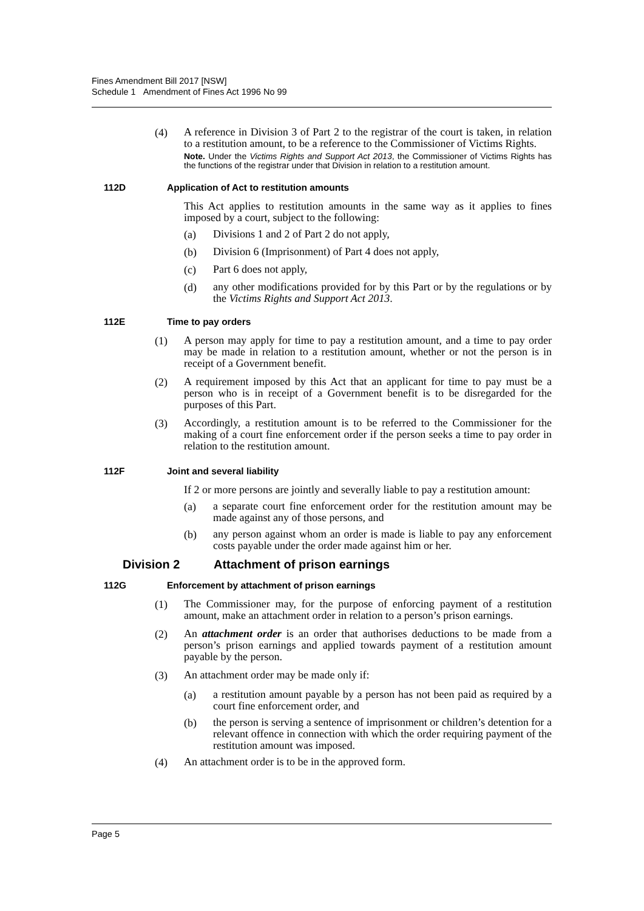Fines Amendment Bill 2017 [NSW]
Schedule 1 Amendment of Fines Act 1996 No 99
(4)
A reference in Division 3 of Part 2 to the registrar of the court is taken, in relation to a restitution amount, to be a reference to the Commissioner of Victims Rights.
Note. Under the Victims Rights and Support Act 2013, the Commissioner of Victims Rights has the functions of the registrar under that Division in relation to a restitution amount.
112D Application of Act to restitution amounts
This Act applies to restitution amounts in the same way as it applies to fines imposed by a court, subject to the following:
(a)
Divisions 1 and 2 of Part 2 do not apply,
(b)
Division 6 (Imprisonment) of Part 4 does not apply,
(c)
Part 6 does not apply,
(d)
any other modifications provided for by this Part or by the regulations or by the Victims Rights and Support Act 2013.
112E Time to pay orders
(1)
A person may apply for time to pay a restitution amount, and a time to pay order may be made in relation to a restitution amount, whether or not the person is in receipt of a Government benefit.
(2)
A requirement imposed by this Act that an applicant for time to pay must be a person who is in receipt of a Government benefit is to be disregarded for the purposes of this Part.
(3)
Accordingly, a restitution amount is to be referred to the Commissioner for the making of a court fine enforcement order if the person seeks a time to pay order in relation to the restitution amount.
112F Joint and several liability
If 2 or more persons are jointly and severally liable to pay a restitution amount:
(a)
a separate court fine enforcement order for the restitution amount may be made against any of those persons, and
(b)
any person against whom an order is made is liable to pay any enforcement costs payable under the order made against him or her.
Division 2 Attachment of prison earnings
112G Enforcement by attachment of prison earnings
(1)
The Commissioner may, for the purpose of enforcing payment of a restitution amount, make an attachment order in relation to a person’s prison earnings.
(2)
An attachment order is an order that authorises deductions to be made from a person’s prison earnings and applied towards payment of a restitution amount payable by the person.
(3)
An attachment order may be made only if:
(a)
a restitution amount payable by a person has not been paid as required by a court fine enforcement order, and
(b)
the person is serving a sentence of imprisonment or children’s detention for a relevant offence in connection with which the order requiring payment of the restitution amount was imposed.
(4)
An attachment order is to be in the approved form.
Page 5